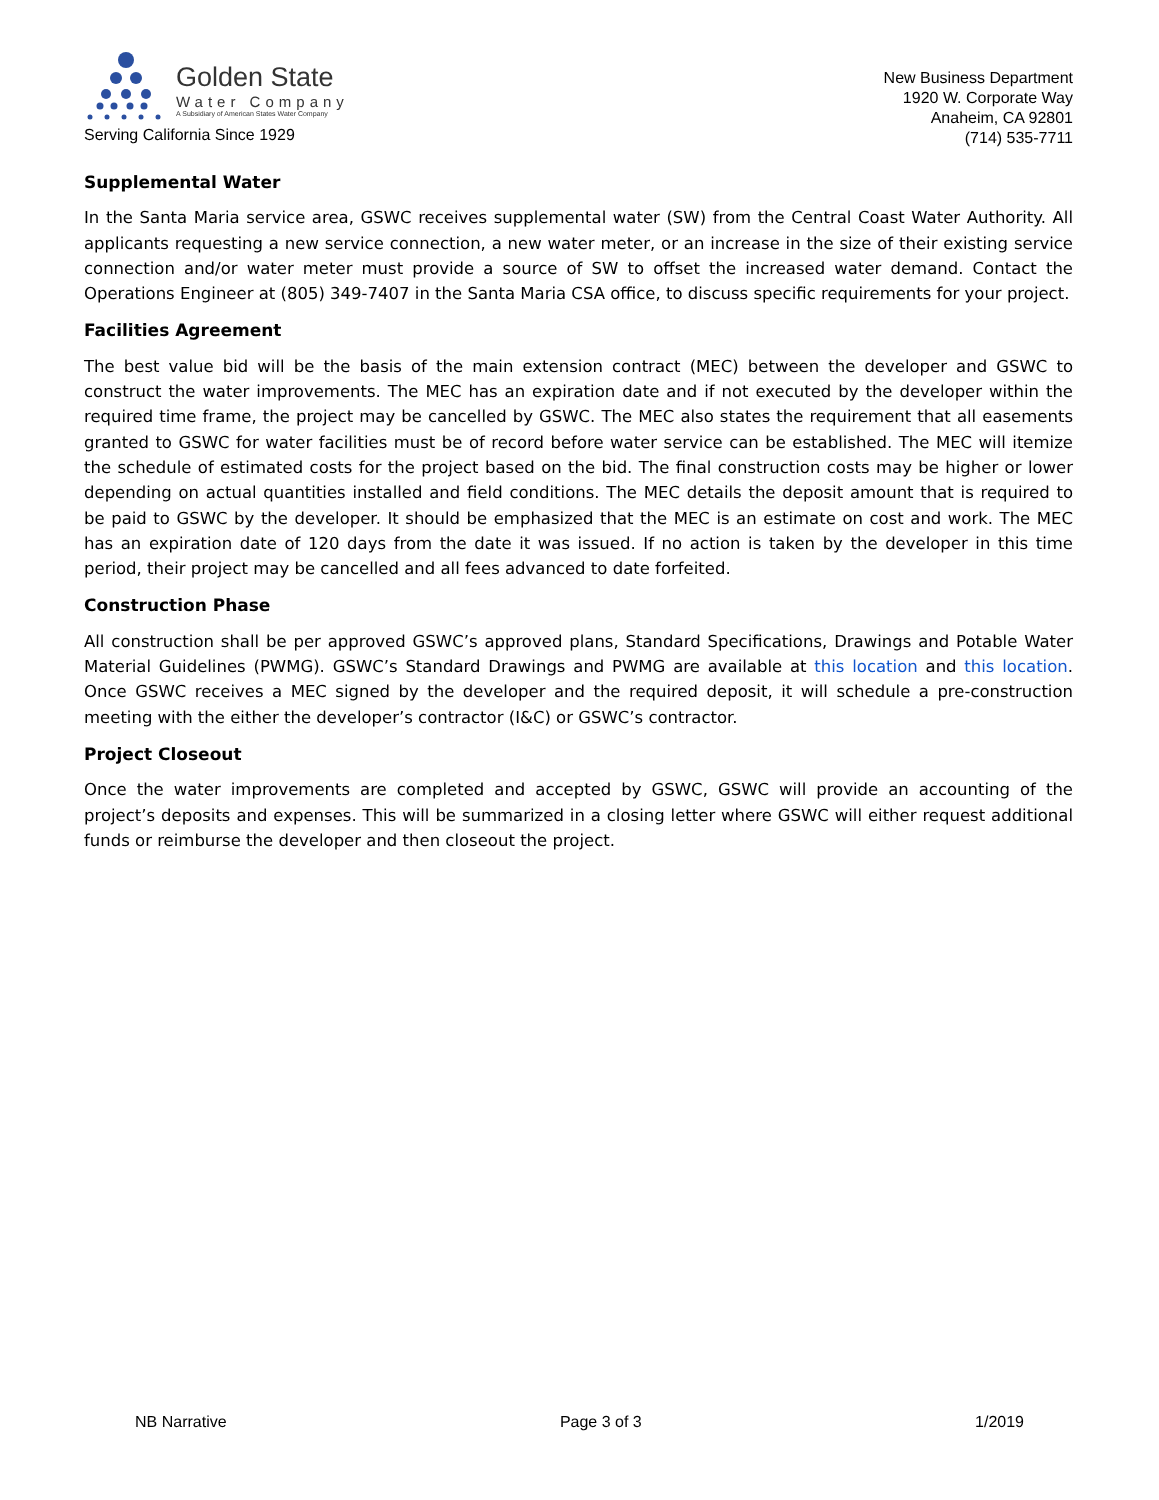Golden State
Water Company
A Subsidiary of American States Water Company
Serving California Since 1929
New Business Department
1920 W. Corporate Way
Anaheim, CA 92801
(714) 535-7711
Supplemental Water
In the Santa Maria service area, GSWC receives supplemental water (SW) from the Central Coast Water Authority. All applicants requesting a new service connection, a new water meter, or an increase in the size of their existing service connection and/or water meter must provide a source of SW to offset the increased water demand. Contact the Operations Engineer at (805) 349-7407 in the Santa Maria CSA office, to discuss specific requirements for your project.
Facilities Agreement
The best value bid will be the basis of the main extension contract (MEC) between the developer and GSWC to construct the water improvements. The MEC has an expiration date and if not executed by the developer within the required time frame, the project may be cancelled by GSWC. The MEC also states the requirement that all easements granted to GSWC for water facilities must be of record before water service can be established. The MEC will itemize the schedule of estimated costs for the project based on the bid. The final construction costs may be higher or lower depending on actual quantities installed and field conditions. The MEC details the deposit amount that is required to be paid to GSWC by the developer. It should be emphasized that the MEC is an estimate on cost and work. The MEC has an expiration date of 120 days from the date it was issued. If no action is taken by the developer in this time period, their project may be cancelled and all fees advanced to date forfeited.
Construction Phase
All construction shall be per approved GSWC’s approved plans, Standard Specifications, Drawings and Potable Water Material Guidelines (PWMG). GSWC’s Standard Drawings and PWMG are available at this location and this location. Once GSWC receives a MEC signed by the developer and the required deposit, it will schedule a pre-construction meeting with the either the developer’s contractor (I&C) or GSWC’s contractor.
Project Closeout
Once the water improvements are completed and accepted by GSWC, GSWC will provide an accounting of the project’s deposits and expenses. This will be summarized in a closing letter where GSWC will either request additional funds or reimburse the developer and then closeout the project.
NB Narrative Page 3 of 3 1/2019